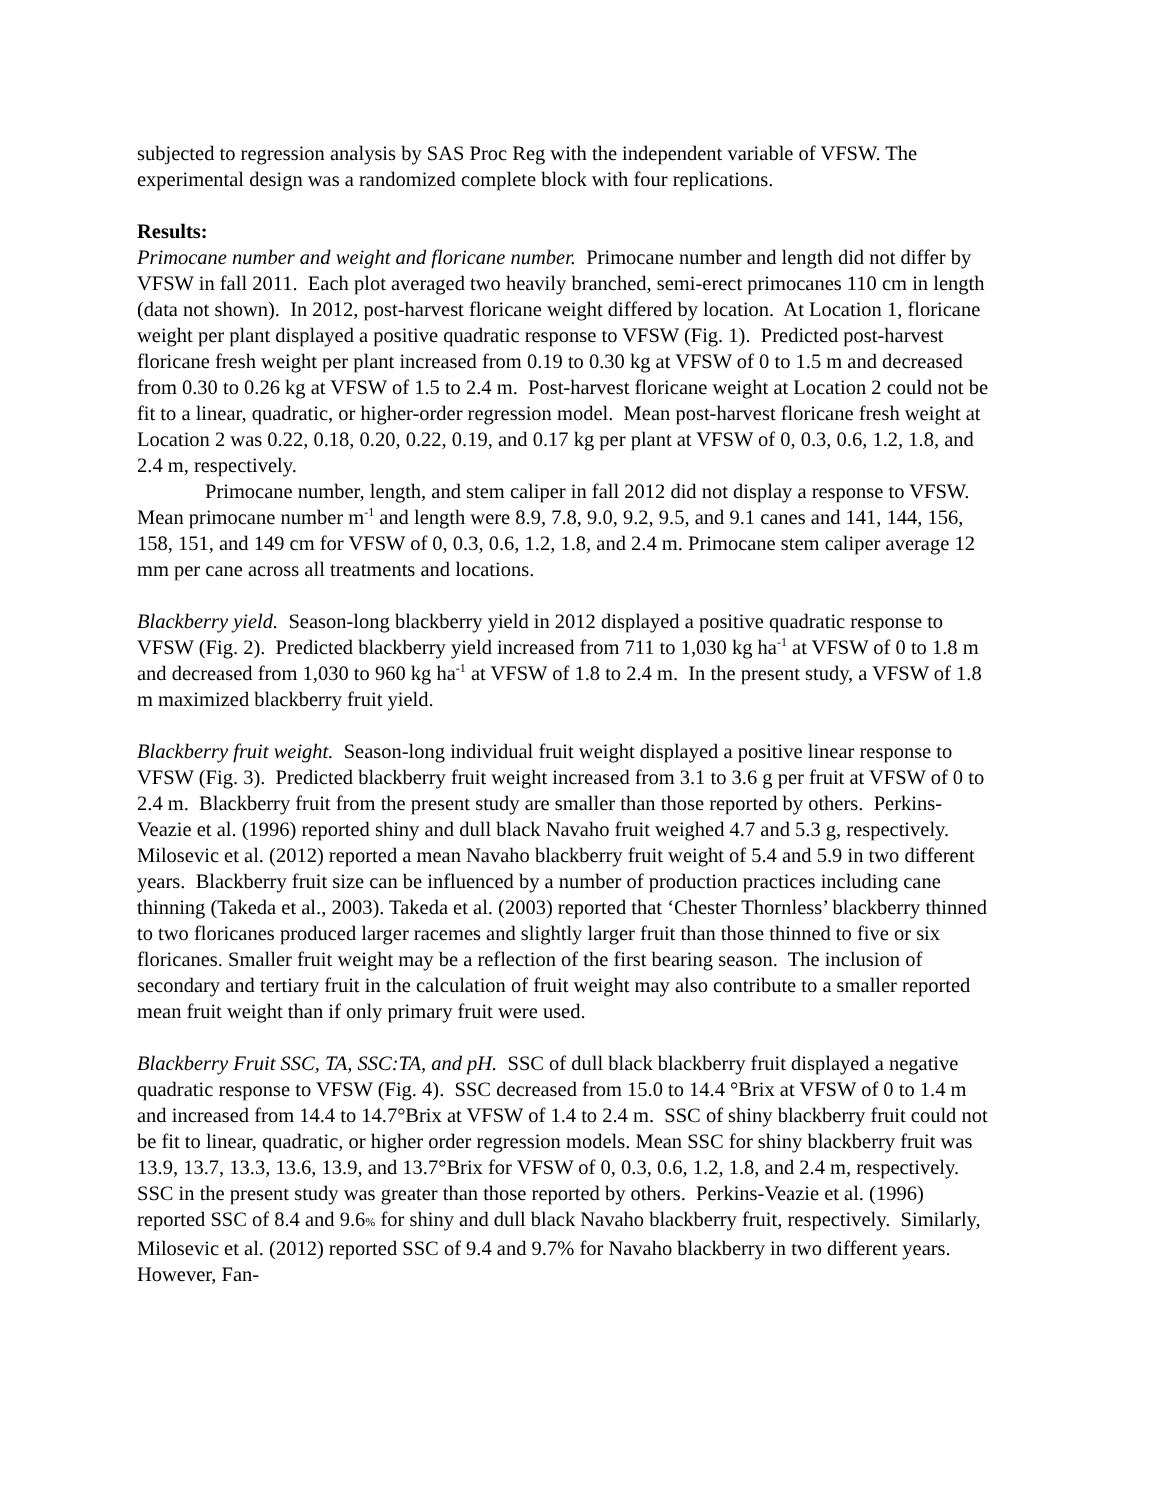subjected to regression analysis by SAS Proc Reg with the independent variable of VFSW. The experimental design was a randomized complete block with four replications.
Results:
Primocane number and weight and floricane number. Primocane number and length did not differ by VFSW in fall 2011. Each plot averaged two heavily branched, semi-erect primocanes 110 cm in length (data not shown). In 2012, post-harvest floricane weight differed by location. At Location 1, floricane weight per plant displayed a positive quadratic response to VFSW (Fig. 1). Predicted post-harvest floricane fresh weight per plant increased from 0.19 to 0.30 kg at VFSW of 0 to 1.5 m and decreased from 0.30 to 0.26 kg at VFSW of 1.5 to 2.4 m. Post-harvest floricane weight at Location 2 could not be fit to a linear, quadratic, or higher-order regression model. Mean post-harvest floricane fresh weight at Location 2 was 0.22, 0.18, 0.20, 0.22, 0.19, and 0.17 kg per plant at VFSW of 0, 0.3, 0.6, 1.2, 1.8, and 2.4 m, respectively.
Primocane number, length, and stem caliper in fall 2012 did not display a response to VFSW. Mean primocane number m<sup>-1</sup> and length were 8.9, 7.8, 9.0, 9.2, 9.5, and 9.1 canes and 141, 144, 156, 158, 151, and 149 cm for VFSW of 0, 0.3, 0.6, 1.2, 1.8, and 2.4 m. Primocane stem caliper average 12 mm per cane across all treatments and locations.
Blackberry yield. Season-long blackberry yield in 2012 displayed a positive quadratic response to VFSW (Fig. 2). Predicted blackberry yield increased from 711 to 1,030 kg ha<sup>-1</sup> at VFSW of 0 to 1.8 m and decreased from 1,030 to 960 kg ha<sup>-1</sup> at VFSW of 1.8 to 2.4 m. In the present study, a VFSW of 1.8 m maximized blackberry fruit yield.
Blackberry fruit weight. Season-long individual fruit weight displayed a positive linear response to VFSW (Fig. 3). Predicted blackberry fruit weight increased from 3.1 to 3.6 g per fruit at VFSW of 0 to 2.4 m. Blackberry fruit from the present study are smaller than those reported by others. Perkins-Veazie et al. (1996) reported shiny and dull black Navaho fruit weighed 4.7 and 5.3 g, respectively. Milosevic et al. (2012) reported a mean Navaho blackberry fruit weight of 5.4 and 5.9 in two different years. Blackberry fruit size can be influenced by a number of production practices including cane thinning (Takeda et al., 2003). Takeda et al. (2003) reported that ‘Chester Thornless’ blackberry thinned to two floricanes produced larger racemes and slightly larger fruit than those thinned to five or six floricanes. Smaller fruit weight may be a reflection of the first bearing season. The inclusion of secondary and tertiary fruit in the calculation of fruit weight may also contribute to a smaller reported mean fruit weight than if only primary fruit were used.
Blackberry Fruit SSC, TA, SSC:TA, and pH. SSC of dull black blackberry fruit displayed a negative quadratic response to VFSW (Fig. 4). SSC decreased from 15.0 to 14.4 °Brix at VFSW of 0 to 1.4 m and increased from 14.4 to 14.7°Brix at VFSW of 1.4 to 2.4 m. SSC of shiny blackberry fruit could not be fit to linear, quadratic, or higher order regression models. Mean SSC for shiny blackberry fruit was 13.9, 13.7, 13.3, 13.6, 13.9, and 13.7°Brix for VFSW of 0, 0.3, 0.6, 1.2, 1.8, and 2.4 m, respectively. SSC in the present study was greater than those reported by others. Perkins-Veazie et al. (1996) reported SSC of 8.4 and 9.6% for shiny and dull black Navaho blackberry fruit, respectively. Similarly, Milosevic et al. (2012) reported SSC of 9.4 and 9.7% for Navaho blackberry in two different years. However, Fan-